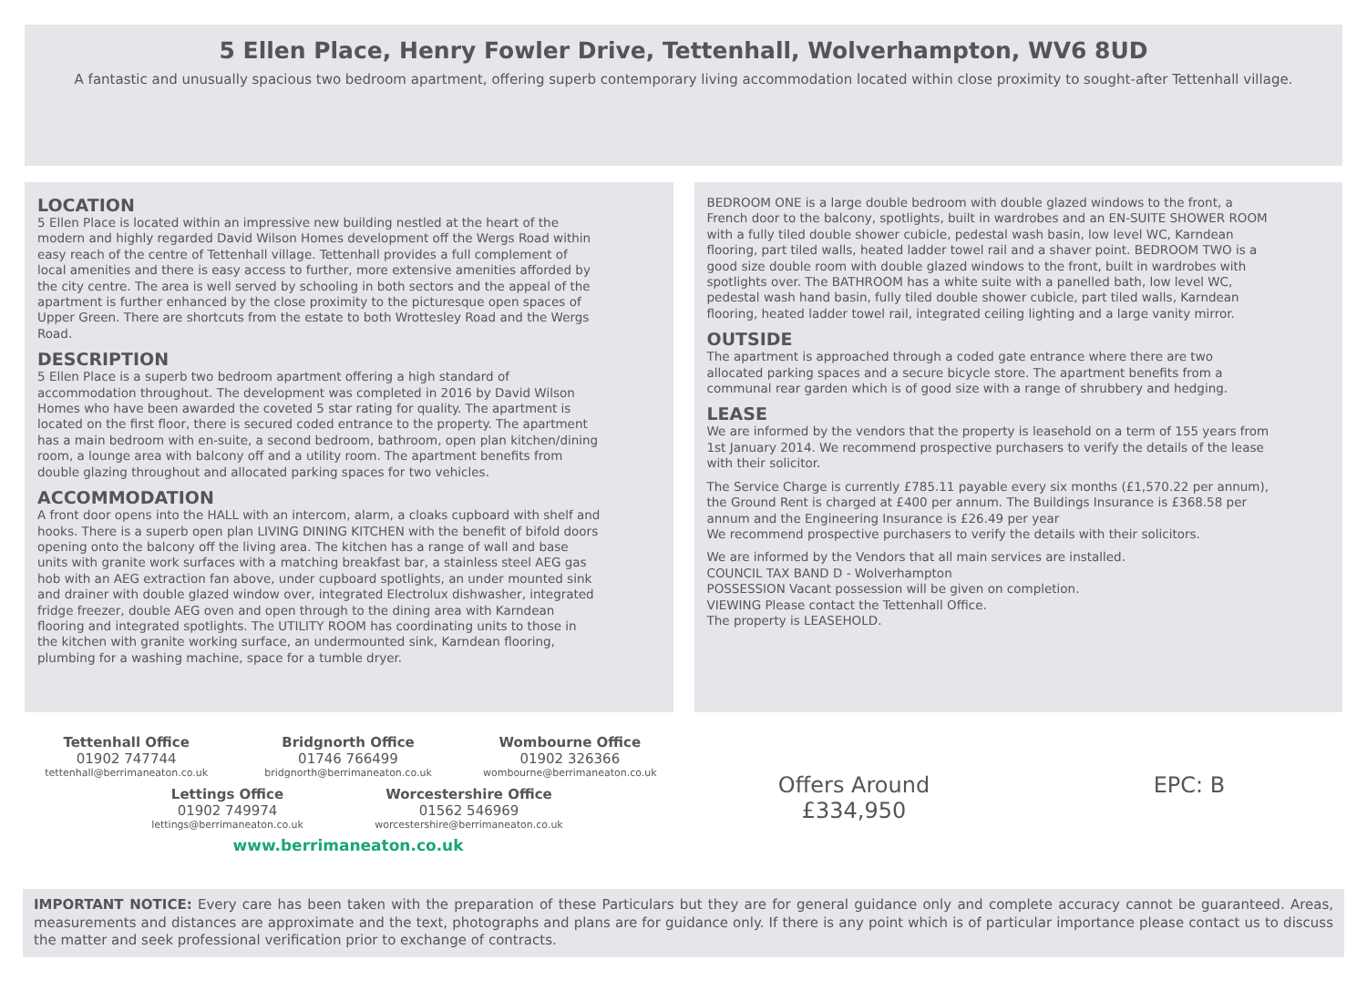5 Ellen Place, Henry Fowler Drive, Tettenhall, Wolverhampton, WV6 8UD
A fantastic and unusually spacious two bedroom apartment, offering superb contemporary living accommodation located within close proximity to sought-after Tettenhall village.
LOCATION
5 Ellen Place is located within an impressive new building nestled at the heart of the modern and highly regarded David Wilson Homes development off the Wergs Road within easy reach of the centre of Tettenhall village. Tettenhall provides a full complement of local amenities and there is easy access to further, more extensive amenities afforded by the city centre. The area is well served by schooling in both sectors and the appeal of the apartment is further enhanced by the close proximity to the picturesque open spaces of Upper Green. There are shortcuts from the estate to both Wrottesley Road and the Wergs Road.
DESCRIPTION
5 Ellen Place is a superb two bedroom apartment offering a high standard of accommodation throughout. The development was completed in 2016 by David Wilson Homes who have been awarded the coveted 5 star rating for quality. The apartment is located on the first floor, there is secured coded entrance to the property. The apartment has a main bedroom with en-suite, a second bedroom, bathroom, open plan kitchen/dining room, a lounge area with balcony off and a utility room. The apartment benefits from double glazing throughout and allocated parking spaces for two vehicles.
ACCOMMODATION
A front door opens into the HALL with an intercom, alarm, a cloaks cupboard with shelf and hooks. There is a superb open plan LIVING DINING KITCHEN with the benefit of bifold doors opening onto the balcony off the living area. The kitchen has a range of wall and base units with granite work surfaces with a matching breakfast bar, a stainless steel AEG gas hob with an AEG extraction fan above, under cupboard spotlights, an under mounted sink and drainer with double glazed window over, integrated Electrolux dishwasher, integrated fridge freezer, double AEG oven and open through to the dining area with Karndean flooring and integrated spotlights. The UTILITY ROOM has coordinating units to those in the kitchen with granite working surface, an undermounted sink, Karndean flooring, plumbing for a washing machine, space for a tumble dryer.
BEDROOM ONE is a large double bedroom with double glazed windows to the front, a French door to the balcony, spotlights, built in wardrobes and an EN-SUITE SHOWER ROOM with a fully tiled double shower cubicle, pedestal wash basin, low level WC, Karndean flooring, part tiled walls, heated ladder towel rail and a shaver point. BEDROOM TWO is a good size double room with double glazed windows to the front, built in wardrobes with spotlights over. The BATHROOM has a white suite with a panelled bath, low level WC, pedestal wash hand basin, fully tiled double shower cubicle, part tiled walls, Karndean flooring, heated ladder towel rail, integrated ceiling lighting and a large vanity mirror.
OUTSIDE
The apartment is approached through a coded gate entrance where there are two allocated parking spaces and a secure bicycle store. The apartment benefits from a communal rear garden which is of good size with a range of shrubbery and hedging.
LEASE
We are informed by the vendors that the property is leasehold on a term of 155 years from 1st January 2014. We recommend prospective purchasers to verify the details of the lease with their solicitor.
The Service Charge is currently £785.11 payable every six months (£1,570.22 per annum), the Ground Rent is charged at £400 per annum. The Buildings Insurance is £368.58 per annum and the Engineering Insurance is £26.49 per year
We recommend prospective purchasers to verify the details with their solicitors.
We are informed by the Vendors that all main services are installed.
COUNCIL TAX BAND D - Wolverhampton
POSSESSION Vacant possession will be given on completion.
VIEWING Please contact the Tettenhall Office.
The property is LEASEHOLD.
Tettenhall Office
01902 747744
tettenhall@berrimaneaton.co.uk
Bridgnorth Office
01746 766499
bridgnorth@berrimaneaton.co.uk
Wombourne Office
01902 326366
wombourne@berrimaneaton.co.uk
Lettings Office
01902 749974
lettings@berrimaneaton.co.uk
Worcestershire Office
01562 546969
worcestershire@berrimaneaton.co.uk
www.berrimaneaton.co.uk
Offers Around
£334,950
EPC: B
IMPORTANT NOTICE: Every care has been taken with the preparation of these Particulars but they are for general guidance only and complete accuracy cannot be guaranteed. Areas, measurements and distances are approximate and the text, photographs and plans are for guidance only. If there is any point which is of particular importance please contact us to discuss the matter and seek professional verification prior to exchange of contracts.